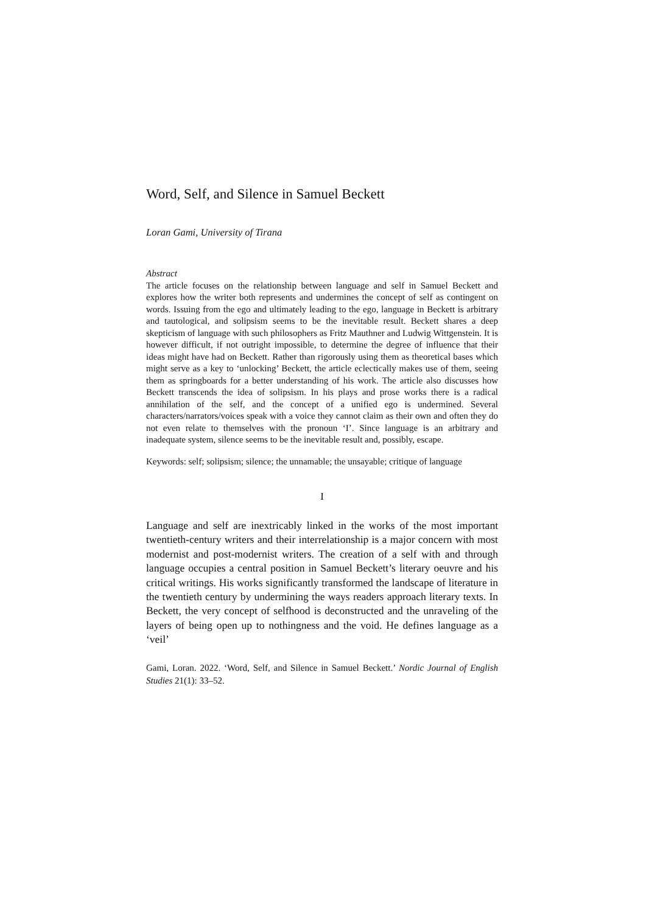Word, Self, and Silence in Samuel Beckett
Loran Gami, University of Tirana
Abstract
The article focuses on the relationship between language and self in Samuel Beckett and explores how the writer both represents and undermines the concept of self as contingent on words. Issuing from the ego and ultimately leading to the ego, language in Beckett is arbitrary and tautological, and solipsism seems to be the inevitable result. Beckett shares a deep skepticism of language with such philosophers as Fritz Mauthner and Ludwig Wittgenstein. It is however difficult, if not outright impossible, to determine the degree of influence that their ideas might have had on Beckett. Rather than rigorously using them as theoretical bases which might serve as a key to ‘unlocking’ Beckett, the article eclectically makes use of them, seeing them as springboards for a better understanding of his work. The article also discusses how Beckett transcends the idea of solipsism. In his plays and prose works there is a radical annihilation of the self, and the concept of a unified ego is undermined. Several characters/narrators/voices speak with a voice they cannot claim as their own and often they do not even relate to themselves with the pronoun ‘I’. Since language is an arbitrary and inadequate system, silence seems to be the inevitable result and, possibly, escape.
Keywords: self; solipsism; silence; the unnamable; the unsayable; critique of language
I
Language and self are inextricably linked in the works of the most important twentieth-century writers and their interrelationship is a major concern with most modernist and post-modernist writers. The creation of a self with and through language occupies a central position in Samuel Beckett’s literary oeuvre and his critical writings. His works significantly transformed the landscape of literature in the twentieth century by undermining the ways readers approach literary texts. In Beckett, the very concept of selfhood is deconstructed and the unraveling of the layers of being open up to nothingness and the void. He defines language as a ‘veil’
Gami, Loran. 2022. ‘Word, Self, and Silence in Samuel Beckett.’ Nordic Journal of English Studies 21(1): 33–52.